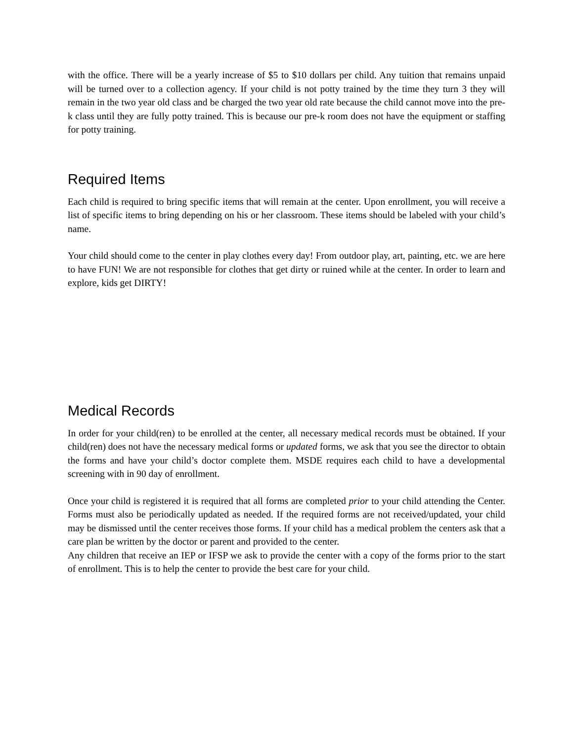with the office. There will be a yearly increase of $5 to $10 dollars per child. Any tuition that remains unpaid will be turned over to a collection agency. If your child is not potty trained by the time they turn 3 they will remain in the two year old class and be charged the two year old rate because the child cannot move into the pre-k class until they are fully potty trained. This is because our pre-k room does not have the equipment or staffing for potty training.
Required Items
Each child is required to bring specific items that will remain at the center. Upon enrollment, you will receive a list of specific items to bring depending on his or her classroom. These items should be labeled with your child’s name.
Your child should come to the center in play clothes every day! From outdoor play, art, painting, etc. we are here to have FUN! We are not responsible for clothes that get dirty or ruined while at the center. In order to learn and explore, kids get DIRTY!
Medical Records
In order for your child(ren) to be enrolled at the center, all necessary medical records must be obtained. If your child(ren) does not have the necessary medical forms or updated forms, we ask that you see the director to obtain the forms and have your child’s doctor complete them. MSDE requires each child to have a developmental screening with in 90 day of enrollment.
Once your child is registered it is required that all forms are completed prior to your child attending the Center. Forms must also be periodically updated as needed. If the required forms are not received/updated, your child may be dismissed until the center receives those forms. If your child has a medical problem the centers ask that a care plan be written by the doctor or parent and provided to the center.
Any children that receive an IEP or IFSP we ask to provide the center with a copy of the forms prior to the start of enrollment. This is to help the center to provide the best care for your child.